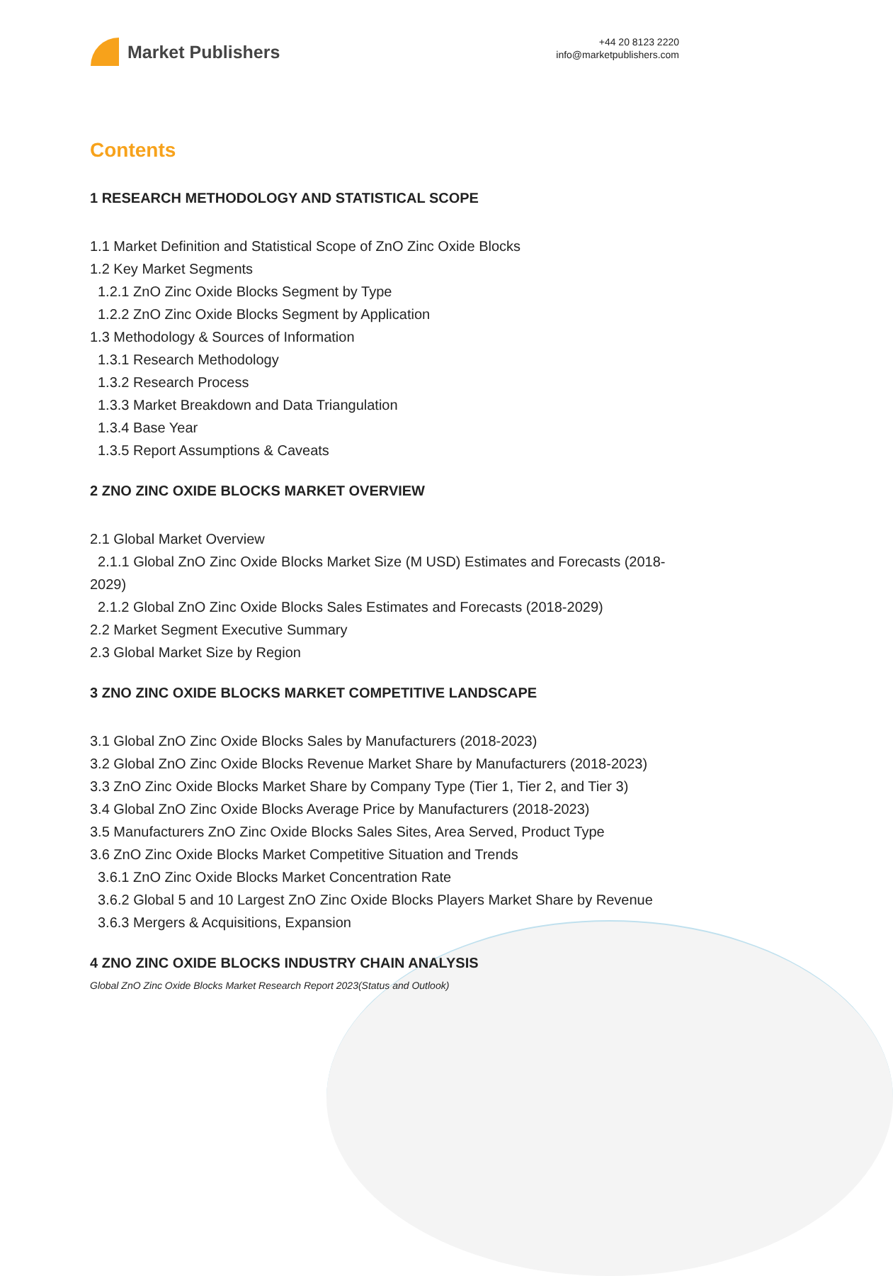Market Publishers
+44 20 8123 2220
info@marketpublishers.com
Contents
1 RESEARCH METHODOLOGY AND STATISTICAL SCOPE
1.1 Market Definition and Statistical Scope of ZnO Zinc Oxide Blocks
1.2 Key Market Segments
1.2.1 ZnO Zinc Oxide Blocks Segment by Type
1.2.2 ZnO Zinc Oxide Blocks Segment by Application
1.3 Methodology & Sources of Information
1.3.1 Research Methodology
1.3.2 Research Process
1.3.3 Market Breakdown and Data Triangulation
1.3.4 Base Year
1.3.5 Report Assumptions & Caveats
2 ZNO ZINC OXIDE BLOCKS MARKET OVERVIEW
2.1 Global Market Overview
2.1.1 Global ZnO Zinc Oxide Blocks Market Size (M USD) Estimates and Forecasts (2018-2029)
2.1.2 Global ZnO Zinc Oxide Blocks Sales Estimates and Forecasts (2018-2029)
2.2 Market Segment Executive Summary
2.3 Global Market Size by Region
3 ZNO ZINC OXIDE BLOCKS MARKET COMPETITIVE LANDSCAPE
3.1 Global ZnO Zinc Oxide Blocks Sales by Manufacturers (2018-2023)
3.2 Global ZnO Zinc Oxide Blocks Revenue Market Share by Manufacturers (2018-2023)
3.3 ZnO Zinc Oxide Blocks Market Share by Company Type (Tier 1, Tier 2, and Tier 3)
3.4 Global ZnO Zinc Oxide Blocks Average Price by Manufacturers (2018-2023)
3.5 Manufacturers ZnO Zinc Oxide Blocks Sales Sites, Area Served, Product Type
3.6 ZnO Zinc Oxide Blocks Market Competitive Situation and Trends
3.6.1 ZnO Zinc Oxide Blocks Market Concentration Rate
3.6.2 Global 5 and 10 Largest ZnO Zinc Oxide Blocks Players Market Share by Revenue
3.6.3 Mergers & Acquisitions, Expansion
4 ZNO ZINC OXIDE BLOCKS INDUSTRY CHAIN ANALYSIS
Global ZnO Zinc Oxide Blocks Market Research Report 2023(Status and Outlook)